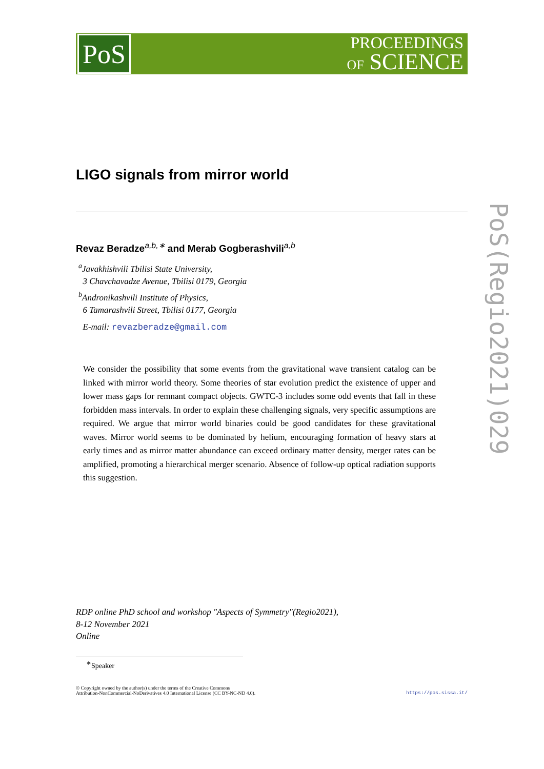PoS
PROCEEDINGS
OF SCIENCE
PoS(Regio2021)029
LIGO signals from mirror world
Revaz Beradze<sup>a,b,∗</sup> and Merab Gogberashvili<sup>a,b</sup>
<sup>a</sup> Javakhishvili Tbilisi State University,
3 Chavchavadze Avenue, Tbilisi 0179, Georgia
<sup>b</sup> Andronikashvili Institute of Physics,
6 Tamarashvili Street, Tbilisi 0177, Georgia
E-mail: revazberadze@gmail.com
We consider the possibility that some events from the gravitational wave transient catalog can be linked with mirror world theory. Some theories of star evolution predict the existence of upper and lower mass gaps for remnant compact objects. GWTC-3 includes some odd events that fall in these forbidden mass intervals. In order to explain these challenging signals, very specific assumptions are required. We argue that mirror world binaries could be good candidates for these gravitational waves. Mirror world seems to be dominated by helium, encouraging formation of heavy stars at early times and as mirror matter abundance can exceed ordinary matter density, merger rates can be amplified, promoting a hierarchical merger scenario. Absence of follow-up optical radiation supports this suggestion.
RDP online PhD school and workshop "Aspects of Symmetry"(Regio2021),
8-12 November 2021
Online
<sup>∗</sup>Speaker
© Copyright owned by the author(s) under the terms of the Creative Commons
Attribution-NonCommercial-NoDerivatives 4.0 International License (CC BY-NC-ND 4.0).
https://pos.sissa.it/